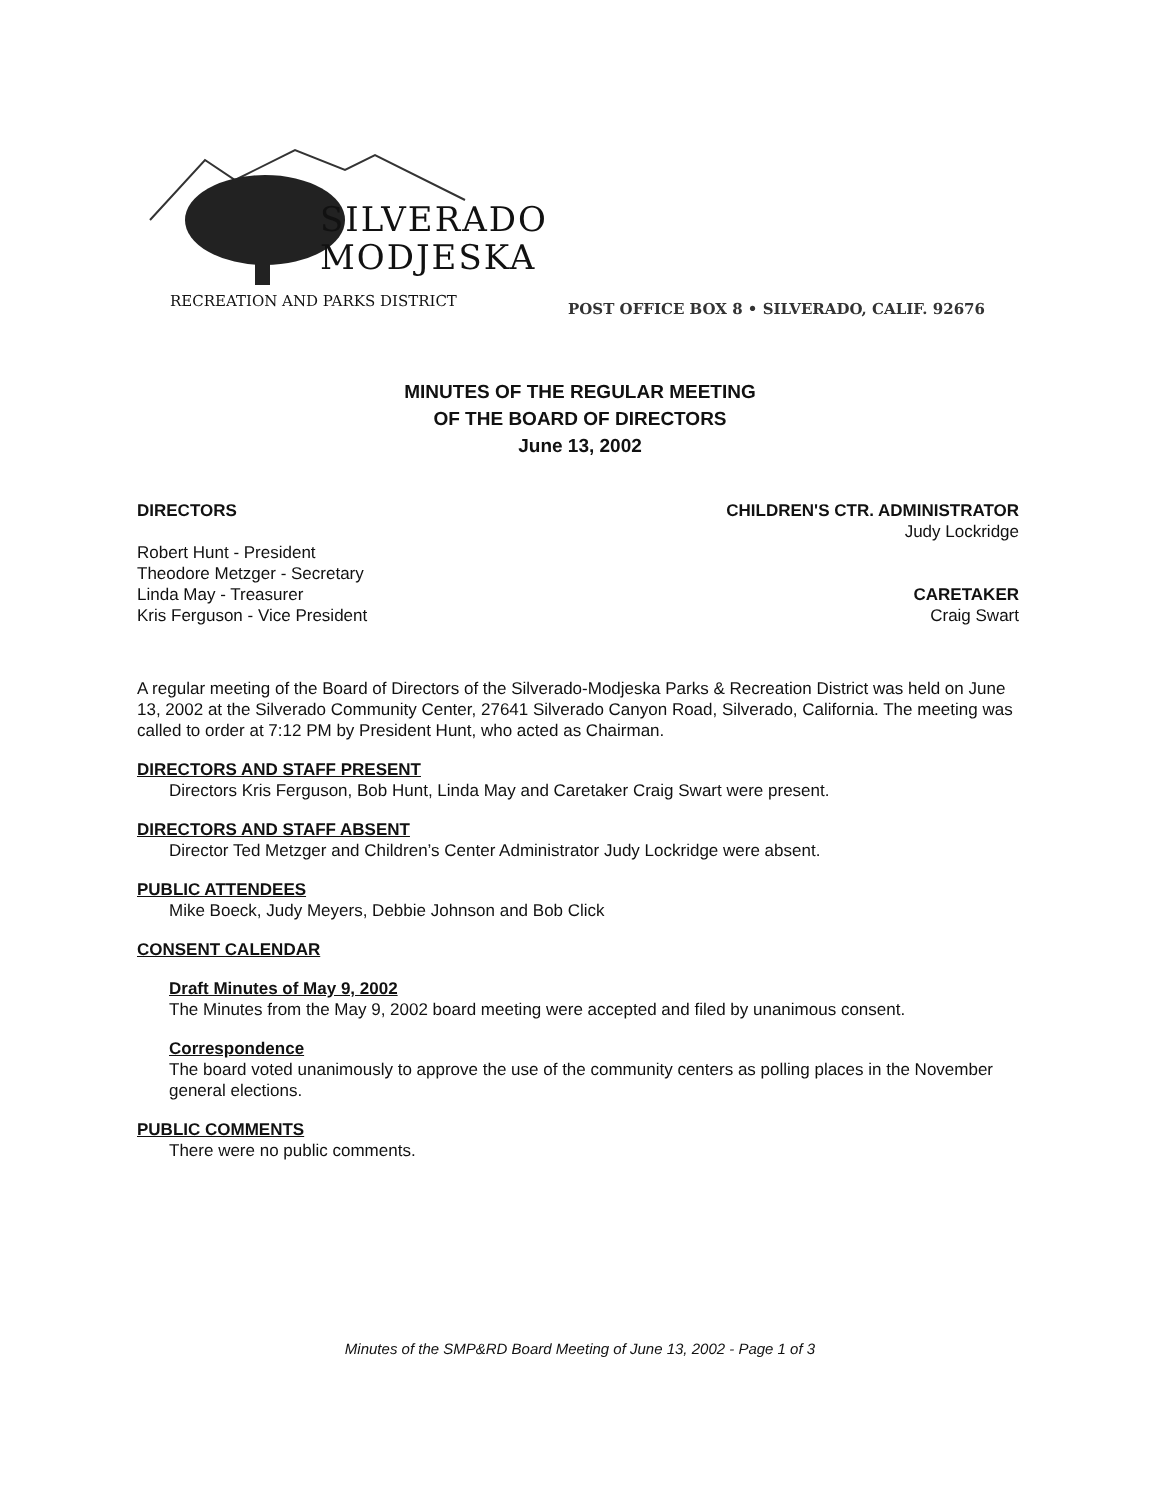SILVERADO
MODJESKA
RECREATION AND PARKS DISTRICT
POST OFFICE BOX 8 • SILVERADO, CALIF. 92676
MINUTES OF THE REGULAR MEETING
OF THE BOARD OF DIRECTORS
June 13, 2002
DIRECTORS CHILDREN'S CTR. ADMINISTRATOR
Judy Lockridge
Robert Hunt - President
Theodore Metzger - Secretary
Linda May - Treasurer
Kris Ferguson - Vice President
CARETAKER
Craig Swart
A regular meeting of the Board of Directors of the Silverado-Modjeska Parks & Recreation District was held on June 13, 2002 at the Silverado Community Center, 27641 Silverado Canyon Road, Silverado, California. The meeting was called to order at 7:12 PM by President Hunt, who acted as Chairman.
DIRECTORS AND STAFF PRESENT
Directors Kris Ferguson, Bob Hunt, Linda May and Caretaker Craig Swart were present.
DIRECTORS AND STAFF ABSENT
Director Ted Metzger and Children’s Center Administrator Judy Lockridge were absent.
PUBLIC ATTENDEES
Mike Boeck, Judy Meyers, Debbie Johnson and Bob Click
CONSENT CALENDAR
Draft Minutes of May 9, 2002
The Minutes from the May 9, 2002 board meeting were accepted and filed by unanimous consent.
Correspondence
The board voted unanimously to approve the use of the community centers as polling places in the November general elections.
PUBLIC COMMENTS
There were no public comments.
Minutes of the SMP&RD Board Meeting of June 13, 2002 - Page 1 of 3